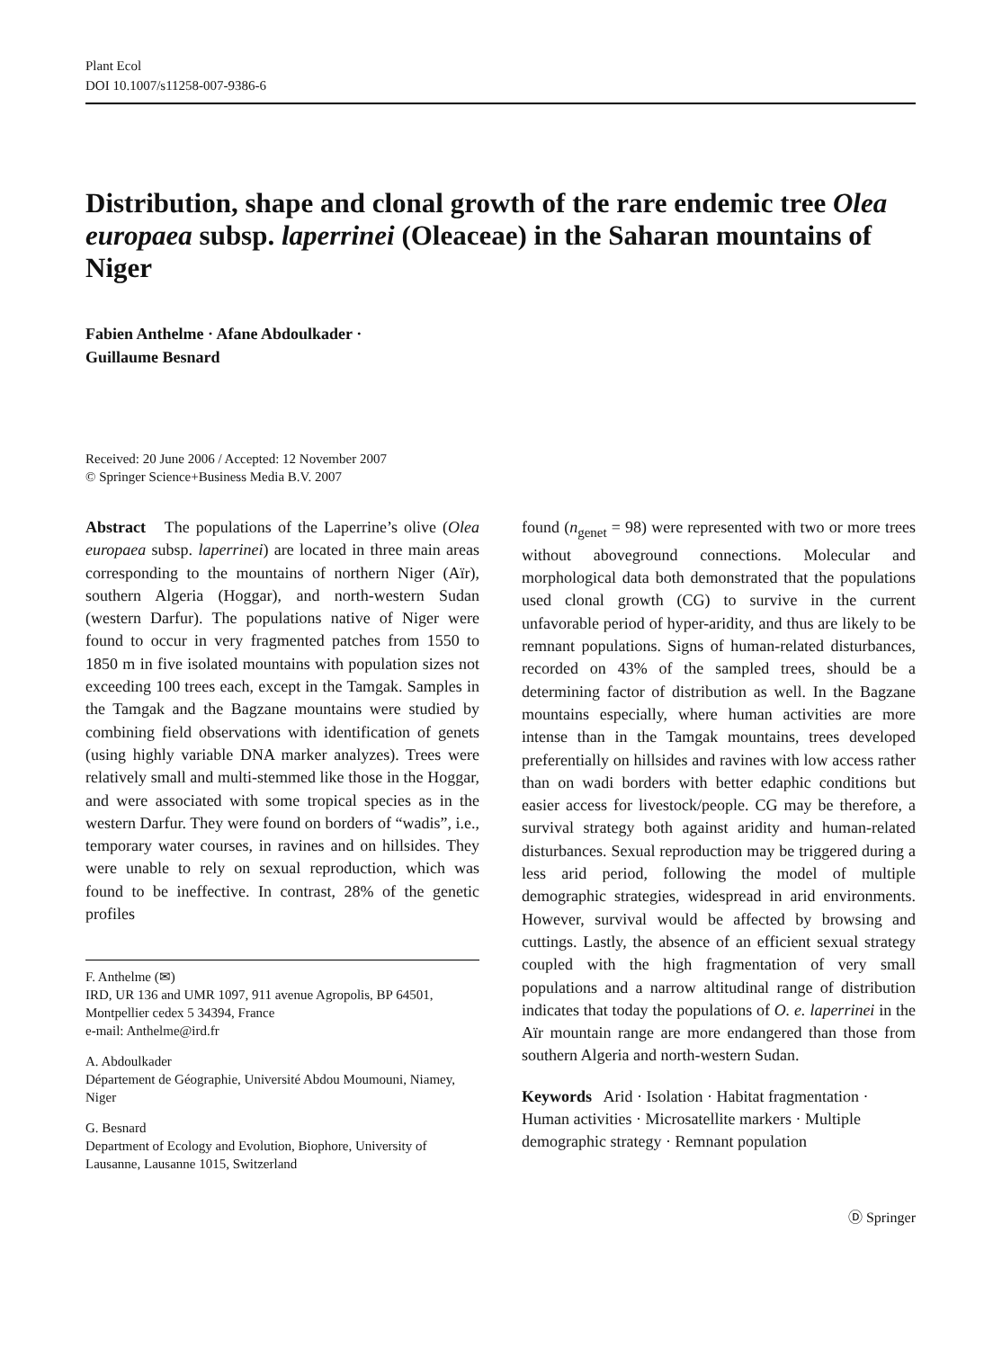Plant Ecol
DOI 10.1007/s11258-007-9386-6
Distribution, shape and clonal growth of the rare endemic tree Olea europaea subsp. laperrinei (Oleaceae) in the Saharan mountains of Niger
Fabien Anthelme · Afane Abdoulkader ·
Guillaume Besnard
Received: 20 June 2006 / Accepted: 12 November 2007
© Springer Science+Business Media B.V. 2007
Abstract The populations of the Laperrine’s olive (Olea europaea subsp. laperrinei) are located in three main areas corresponding to the mountains of northern Niger (Aïr), southern Algeria (Hoggar), and north-western Sudan (western Darfur). The populations native of Niger were found to occur in very fragmented patches from 1550 to 1850 m in five isolated mountains with population sizes not exceeding 100 trees each, except in the Tamgak. Samples in the Tamgak and the Bagzane mountains were studied by combining field observations with identification of genets (using highly variable DNA marker analyzes). Trees were relatively small and multi-stemmed like those in the Hoggar, and were associated with some tropical species as in the western Darfur. They were found on borders of “wadis”, i.e., temporary water courses, in ravines and on hillsides. They were unable to rely on sexual reproduction, which was found to be ineffective. In contrast, 28% of the genetic profiles
F. Anthelme (✉)
IRD, UR 136 and UMR 1097, 911 avenue Agropolis, BP 64501, Montpellier cedex 5 34394, France
e-mail: Anthelme@ird.fr
A. Abdoulkader
Département de Géographie, Université Abdou Moumouni, Niamey, Niger
G. Besnard
Department of Ecology and Evolution, Biophore, University of Lausanne, Lausanne 1015, Switzerland
found (n<sub>genet</sub> = 98) were represented with two or more trees without aboveground connections. Molecular and morphological data both demonstrated that the populations used clonal growth (CG) to survive in the current unfavorable period of hyper-aridity, and thus are likely to be remnant populations. Signs of human-related disturbances, recorded on 43% of the sampled trees, should be a determining factor of distribution as well. In the Bagzane mountains especially, where human activities are more intense than in the Tamgak mountains, trees developed preferentially on hillsides and ravines with low access rather than on wadi borders with better edaphic conditions but easier access for livestock/people. CG may be therefore, a survival strategy both against aridity and human-related disturbances. Sexual reproduction may be triggered during a less arid period, following the model of multiple demographic strategies, widespread in arid environments. However, survival would be affected by browsing and cuttings. Lastly, the absence of an efficient sexual strategy coupled with the high fragmentation of very small populations and a narrow altitudinal range of distribution indicates that today the populations of O. e. laperrinei in the Aïr mountain range are more endangered than those from southern Algeria and north-western Sudan.
Keywords Arid · Isolation · Habitat fragmentation · Human activities · Microsatellite markers · Multiple demographic strategy · Remnant population
Ⓓ Springer